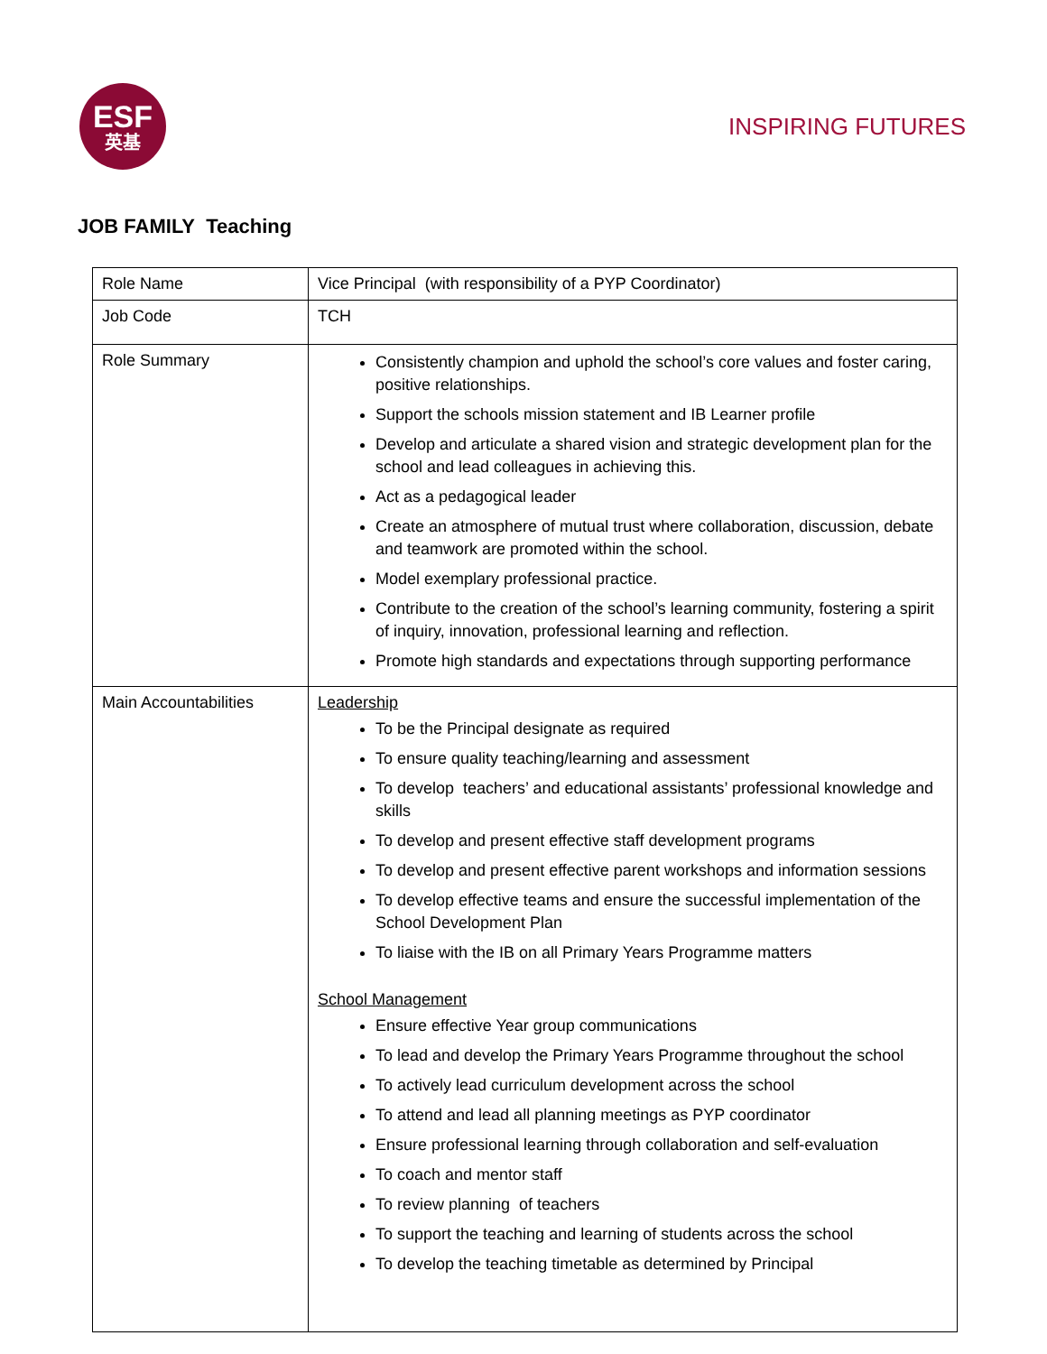ESF
英基
INSPIRING FUTURES
JOB FAMILY Teaching
| Role Name | Vice Principal (with responsibility of a PYP Coordinator) |
| Job Code | TCH |
| Role Summary | Consistently champion and uphold the school’s core values and foster caring, positive relationships. Support the schools mission statement and IB Learner profile Develop and articulate a shared vision and strategic development plan for the school and lead colleagues in achieving this. Act as a pedagogical leader Create an atmosphere of mutual trust where collaboration, discussion, debate and teamwork are promoted within the school. Model exemplary professional practice. Contribute to the creation of the school’s learning community, fostering a spirit of inquiry, innovation, professional learning and reflection. Promote high standards and expectations through supporting performance |
| Main Accountabilities | Leadership To be the Principal designate as required To ensure quality teaching/learning and assessment To develop teachers’ and educational assistants’ professional knowledge and skills To develop and present effective staff development programs To develop and present effective parent workshops and information sessions To develop effective teams and ensure the successful implementation of the School Development Plan To liaise with the IB on all Primary Years Programme matters School Management Ensure effective Year group communications To lead and develop the Primary Years Programme throughout the school To actively lead curriculum development across the school To attend and lead all planning meetings as PYP coordinator Ensure professional learning through collaboration and self-evaluation To coach and mentor staff To review planning of teachers To support the teaching and learning of students across the school To develop the teaching timetable as determined by Principal |